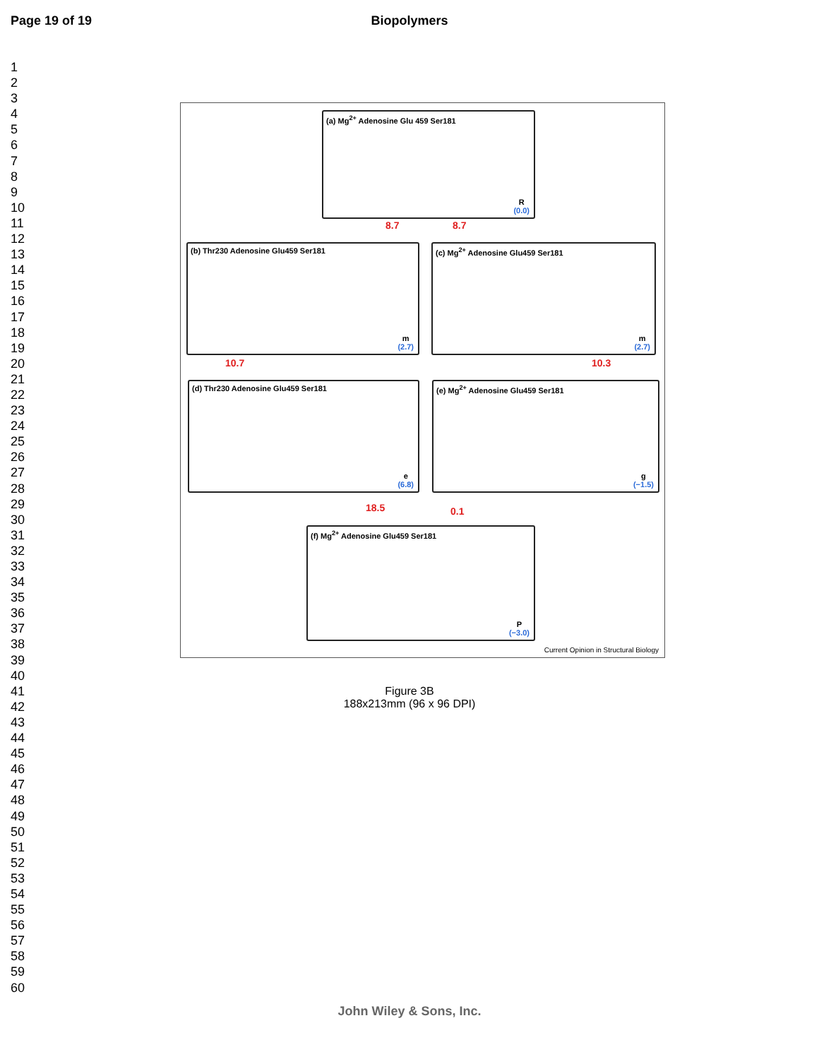Page 19 of 19
Biopolymers
1
2
3
4
5
6
7
8
9
10
11
12
13
14
15
16
17
18
19
20
21
22
23
24
25
26
27
28
29
30
31
32
33
34
35
36
37
38
39
40
41
42
43
44
45
46
47
48
49
50
51
52
53
54
55
56
57
58
59
60
(a) Mg<sup>2+</sup> Adenosine Glu 459 Ser181
R
(0.0)
8.7 8.7
(b) Thr230 Adenosine Glu459 Ser181
m
(2.7)
(c) Mg<sup>2+</sup> Adenosine Glu459 Ser181
m
(2.7)
10.7 10.3
(d) Thr230 Adenosine Glu459 Ser181
e
(6.8)
(e) Mg<sup>2+</sup> Adenosine Glu459 Ser181
g
(−1.5)
18.5 0.1
(f) Mg<sup>2+</sup> Adenosine Glu459 Ser181
P
(−3.0)
Current Opinion in Structural Biology
Figure 3B
188x213mm (96 x 96 DPI)
John Wiley & Sons, Inc.